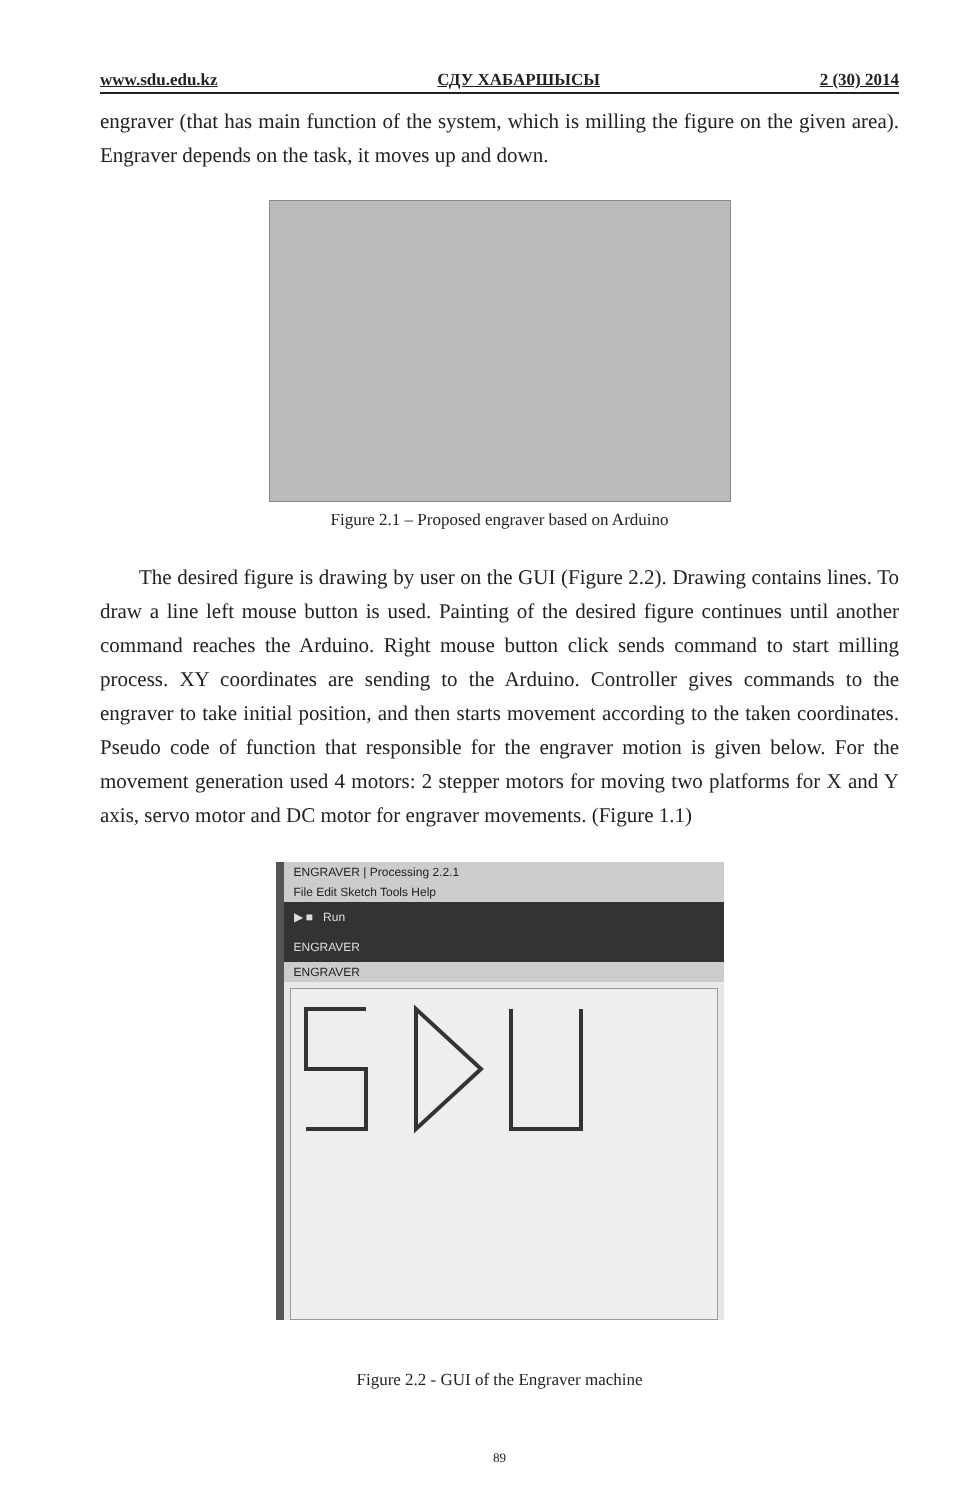www.sdu.edu.kz СДУ ХАБАРШЫСЫ 2 (30) 2014
engraver (that has main function of the system, which is milling the figure on the given area). Engraver depends on the task, it moves up and down.
Figure 2.1 – Proposed engraver based on Arduino
The desired figure is drawing by user on the GUI (Figure 2.2). Drawing contains lines. To draw a line left mouse button is used. Painting of the desired figure continues until another command reaches the Arduino. Right mouse button click sends command to start milling process. XY coordinates are sending to the Arduino. Controller gives commands to the engraver to take initial position, and then starts movement according to the taken coordinates. Pseudo code of function that responsible for the engraver motion is given below. For the movement generation used 4 motors: 2 stepper motors for moving two platforms for X and Y axis, servo motor and DC motor for engraver movements. (Figure 1.1)
ENGRAVER | Processing 2.2.1
File Edit Sketch Tools Help
▶ ■ Run
ENGRAVER
ENGRAVER
Figure 2.2 - GUI of the Engraver machine
89